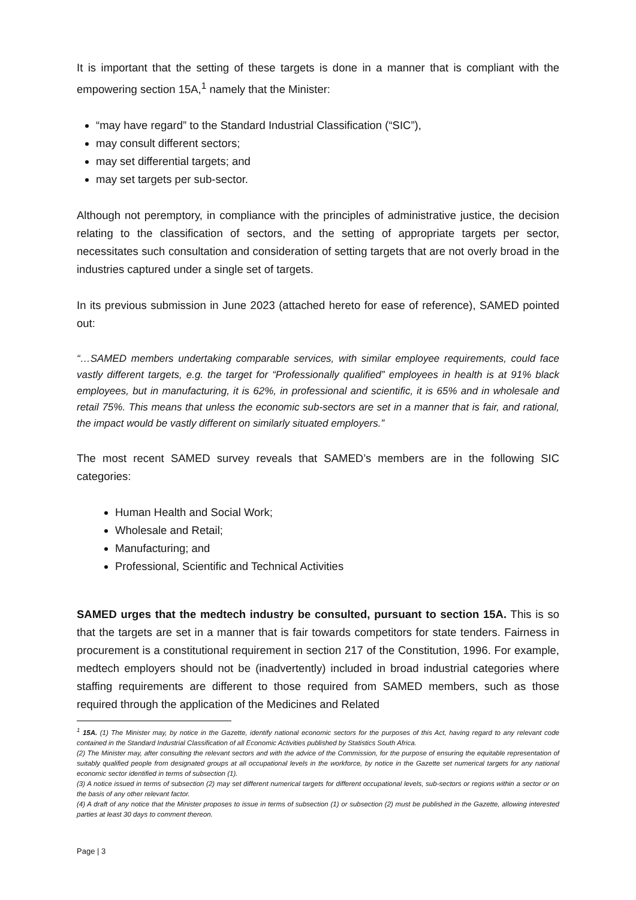It is important that the setting of these targets is done in a manner that is compliant with the empowering section 15A,<sup>1</sup> namely that the Minister:
“may have regard” to the Standard Industrial Classification (“SIC”),
may consult different sectors;
may set differential targets; and
may set targets per sub-sector.
Although not peremptory, in compliance with the principles of administrative justice, the decision relating to the classification of sectors, and the setting of appropriate targets per sector, necessitates such consultation and consideration of setting targets that are not overly broad in the industries captured under a single set of targets.
In its previous submission in June 2023 (attached hereto for ease of reference), SAMED pointed out:
“…SAMED members undertaking comparable services, with similar employee requirements, could face vastly different targets, e.g. the target for “Professionally qualified” employees in health is at 91% black employees, but in manufacturing, it is 62%, in professional and scientific, it is 65% and in wholesale and retail 75%. This means that unless the economic sub-sectors are set in a manner that is fair, and rational, the impact would be vastly different on similarly situated employers.”
The most recent SAMED survey reveals that SAMED’s members are in the following SIC categories:
Human Health and Social Work;
Wholesale and Retail;
Manufacturing; and
Professional, Scientific and Technical Activities
SAMED urges that the medtech industry be consulted, pursuant to section 15A. This is so that the targets are set in a manner that is fair towards competitors for state tenders. Fairness in procurement is a constitutional requirement in section 217 of the Constitution, 1996. For example, medtech employers should not be (inadvertently) included in broad industrial categories where staffing requirements are different to those required from SAMED members, such as those required through the application of the Medicines and Related
<sup>1</sup> 15A. (1) The Minister may, by notice in the Gazette, identify national economic sectors for the purposes of this Act, having regard to any relevant code contained in the Standard Industrial Classification of all Economic Activities published by Statistics South Africa.
(2) The Minister may, after consulting the relevant sectors and with the advice of the Commission, for the purpose of ensuring the equitable representation of suitably qualified people from designated groups at all occupational levels in the workforce, by notice in the Gazette set numerical targets for any national economic sector identified in terms of subsection (1).
(3) A notice issued in terms of subsection (2) may set different numerical targets for different occupational levels, sub-sectors or regions within a sector or on the basis of any other relevant factor.
(4) A draft of any notice that the Minister proposes to issue in terms of subsection (1) or subsection (2) must be published in the Gazette, allowing interested parties at least 30 days to comment thereon.
Page | 3